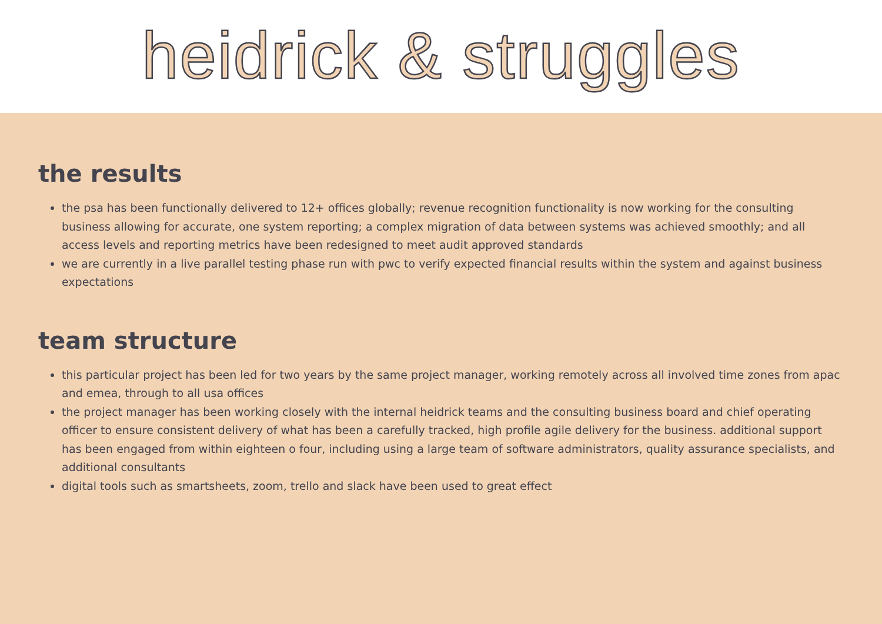heidrick & struggles
the results
the psa has been functionally delivered to 12+ offices globally; revenue recognition functionality is now working for the consulting business allowing for accurate, one system reporting; a complex migration of data between systems was achieved smoothly; and all access levels and reporting metrics have been redesigned to meet audit approved standards
we are currently in a live parallel testing phase run with pwc to verify expected financial results within the system and against business expectations
team structure
this particular project has been led for two years by the same project manager, working remotely across all involved time zones from apac and emea, through to all usa offices
the project manager has been working closely with the internal heidrick teams and the consulting business board and chief operating officer to ensure consistent delivery of what has been a carefully tracked, high profile agile delivery for the business. additional support has been engaged from within eighteen o four, including using a large team of software administrators, quality assurance specialists, and additional consultants
digital tools such as smartsheets, zoom, trello and slack have been used to great effect